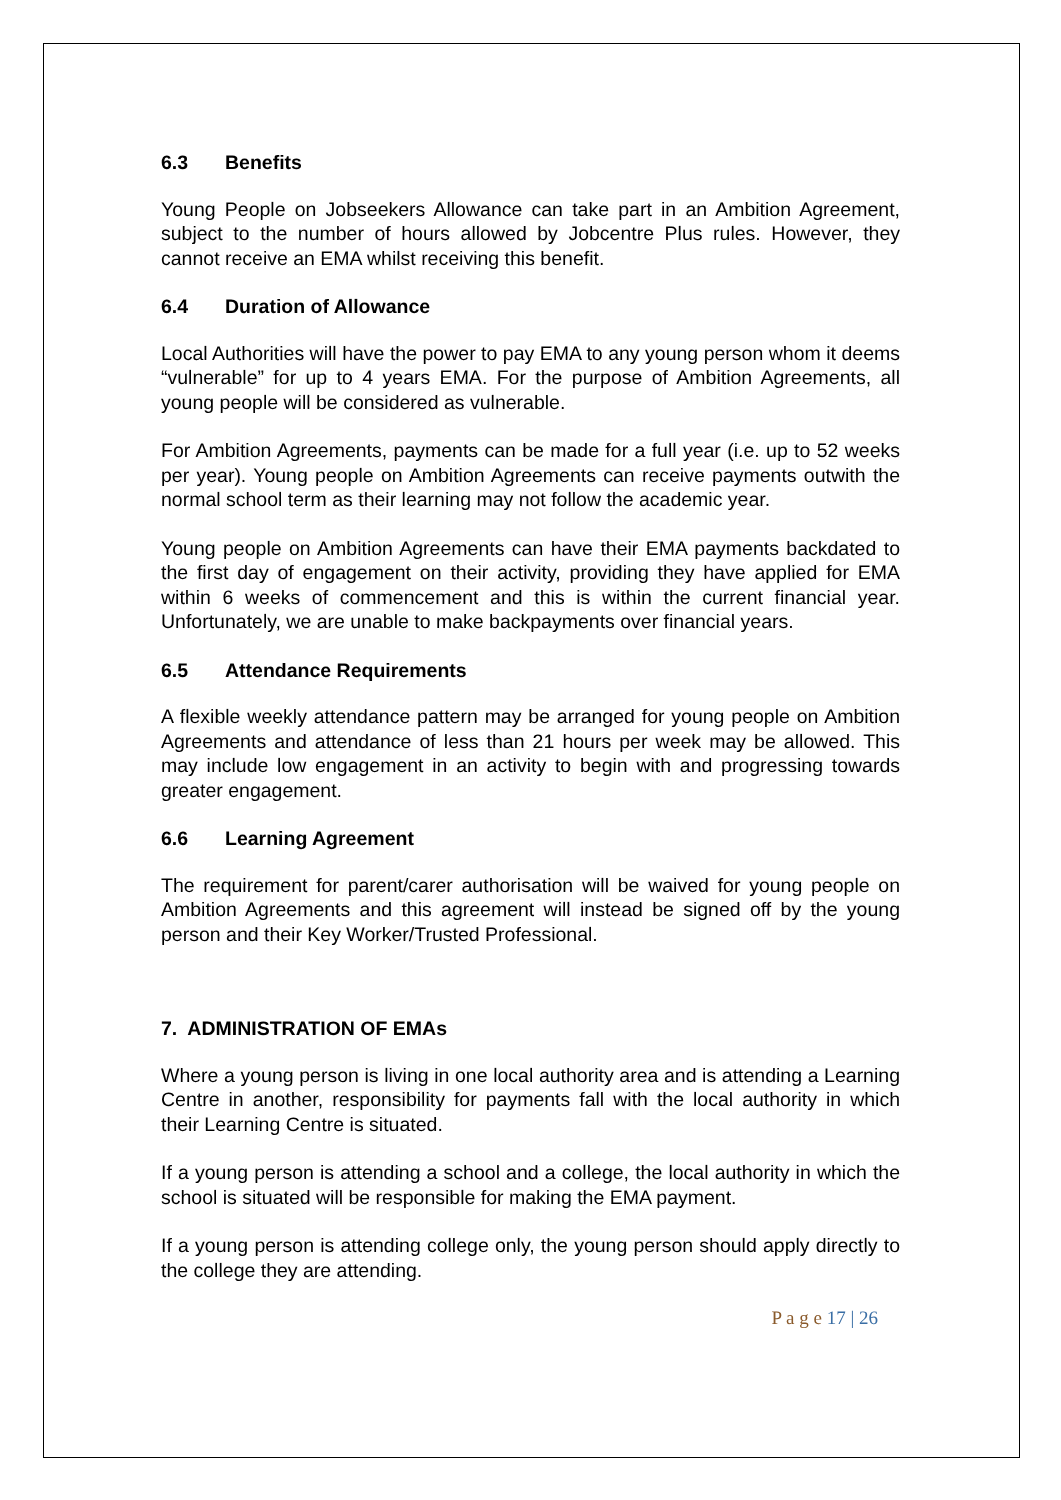6.3 Benefits
Young People on Jobseekers Allowance can take part in an Ambition Agreement, subject to the number of hours allowed by Jobcentre Plus rules. However, they cannot receive an EMA whilst receiving this benefit.
6.4 Duration of Allowance
Local Authorities will have the power to pay EMA to any young person whom it deems “vulnerable” for up to 4 years EMA. For the purpose of Ambition Agreements, all young people will be considered as vulnerable.
For Ambition Agreements, payments can be made for a full year (i.e. up to 52 weeks per year). Young people on Ambition Agreements can receive payments outwith the normal school term as their learning may not follow the academic year.
Young people on Ambition Agreements can have their EMA payments backdated to the first day of engagement on their activity, providing they have applied for EMA within 6 weeks of commencement and this is within the current financial year. Unfortunately, we are unable to make backpayments over financial years.
6.5 Attendance Requirements
A flexible weekly attendance pattern may be arranged for young people on Ambition Agreements and attendance of less than 21 hours per week may be allowed. This may include low engagement in an activity to begin with and progressing towards greater engagement.
6.6 Learning Agreement
The requirement for parent/carer authorisation will be waived for young people on Ambition Agreements and this agreement will instead be signed off by the young person and their Key Worker/Trusted Professional.
7. ADMINISTRATION OF EMAs
Where a young person is living in one local authority area and is attending a Learning Centre in another, responsibility for payments fall with the local authority in which their Learning Centre is situated.
If a young person is attending a school and a college, the local authority in which the school is situated will be responsible for making the EMA payment.
If a young person is attending college only, the young person should apply directly to the college they are attending.
P a g e 17 | 26